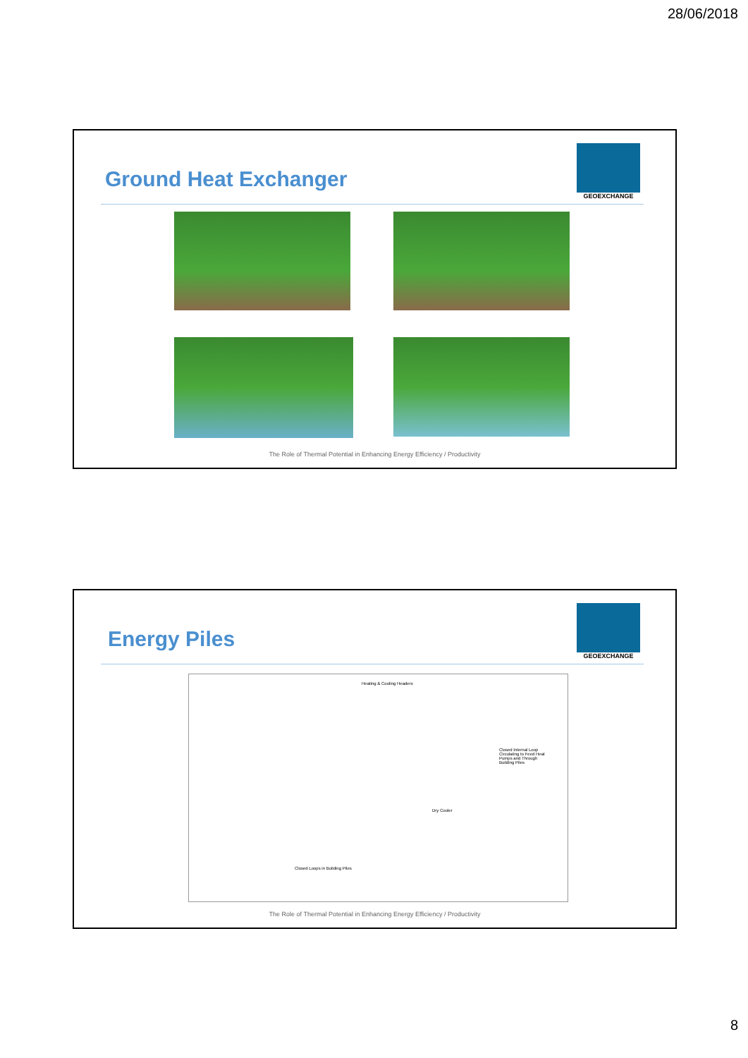28/06/2018
Ground Heat Exchanger
GEOEXCHANGE
The Role of Thermal Potential in Enhancing Energy Efficiency / Productivity
Energy Piles
GEOEXCHANGE
Heating & Cooling Headers
Closed Internal Loop Circulating to Feed Heat Pumps and Through Building Piles
Dry Cooler
Closed Loops in Building Piles
The Role of Thermal Potential in Enhancing Energy Efficiency / Productivity
8